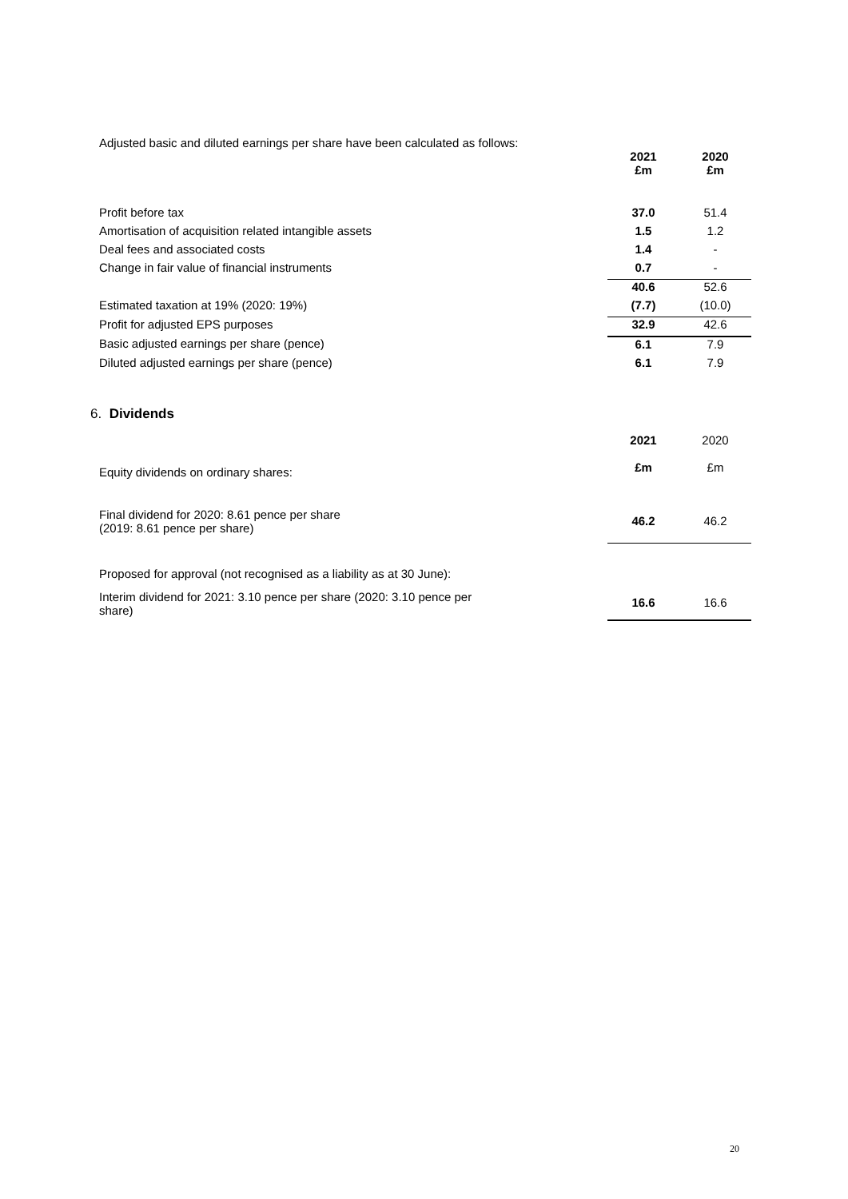Adjusted basic and diluted earnings per share have been calculated as follows:
| | 2021 £m | 2020 £m |
| Profit before tax | 37.0 | 51.4 |
| Amortisation of acquisition related intangible assets | 1.5 | 1.2 |
| Deal fees and associated costs | 1.4 | - |
| Change in fair value of financial instruments | 0.7 | - |
| | 40.6 | 52.6 |
| Estimated taxation at 19% (2020: 19%) | (7.7) | (10.0) |
| Profit for adjusted EPS purposes | 32.9 | 42.6 |
| Basic adjusted earnings per share (pence) | 6.1 | 7.9 |
| Diluted adjusted earnings per share (pence) | 6.1 | 7.9 |
6. Dividends
| Equity dividends on ordinary shares: | 2021 £m | 2020 £m |
| Final dividend for 2020: 8.61 pence per share (2019: 8.61 pence per share) | 46.2 | 46.2 |
| Proposed for approval (not recognised as a liability as at 30 June): | | |
| Interim dividend for 2021: 3.10 pence per share (2020: 3.10 pence per share) | 16.6 | 16.6 |
20